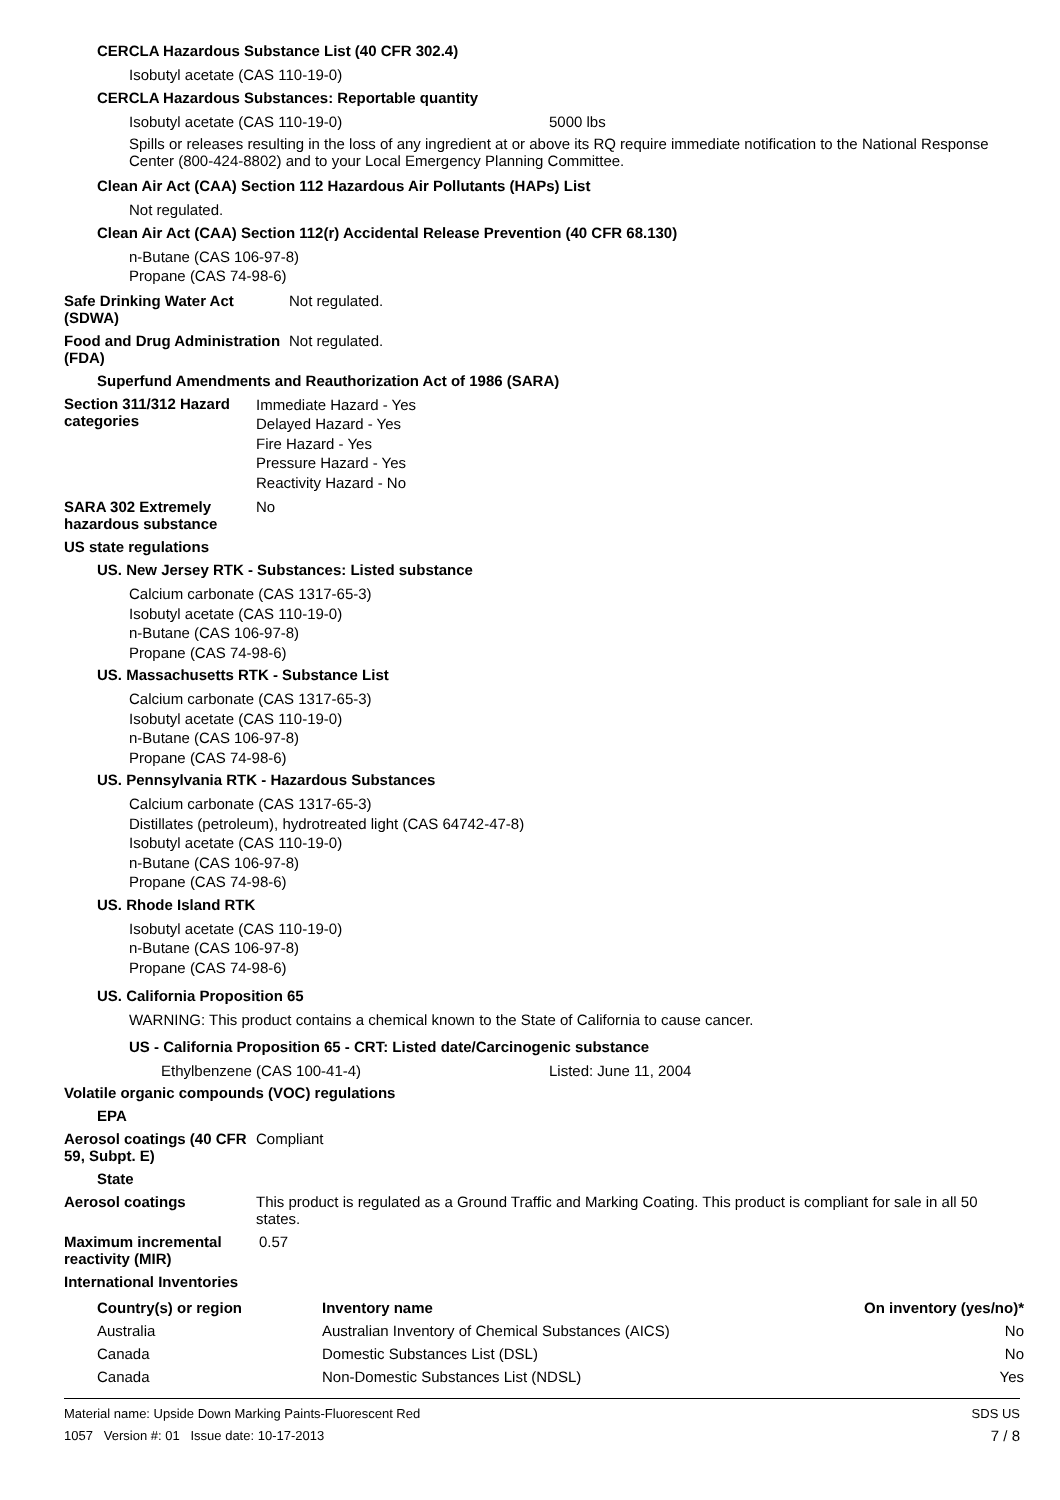CERCLA Hazardous Substance List (40 CFR 302.4)
Isobutyl acetate (CAS 110-19-0)
CERCLA Hazardous Substances: Reportable quantity
Isobutyl acetate (CAS 110-19-0) 5000 lbs
Spills or releases resulting in the loss of any ingredient at or above its RQ require immediate notification to the National Response Center (800-424-8802) and to your Local Emergency Planning Committee.
Clean Air Act (CAA) Section 112 Hazardous Air Pollutants (HAPs) List
Not regulated.
Clean Air Act (CAA) Section 112(r) Accidental Release Prevention (40 CFR 68.130)
n-Butane (CAS 106-97-8)
Propane (CAS 74-98-6)
Safe Drinking Water Act (SDWA)
Not regulated.
Food and Drug Administration (FDA)
Not regulated.
Superfund Amendments and Reauthorization Act of 1986 (SARA)
Section 311/312 Hazard categories
Immediate Hazard - Yes
Delayed Hazard - Yes
Fire Hazard - Yes
Pressure Hazard - Yes
Reactivity Hazard - No
SARA 302 Extremely hazardous substance
No
US state regulations
US. New Jersey RTK - Substances: Listed substance
Calcium carbonate (CAS 1317-65-3)
Isobutyl acetate (CAS 110-19-0)
n-Butane (CAS 106-97-8)
Propane (CAS 74-98-6)
US. Massachusetts RTK - Substance List
Calcium carbonate (CAS 1317-65-3)
Isobutyl acetate (CAS 110-19-0)
n-Butane (CAS 106-97-8)
Propane (CAS 74-98-6)
US. Pennsylvania RTK - Hazardous Substances
Calcium carbonate (CAS 1317-65-3)
Distillates (petroleum), hydrotreated light (CAS 64742-47-8)
Isobutyl acetate (CAS 110-19-0)
n-Butane (CAS 106-97-8)
Propane (CAS 74-98-6)
US. Rhode Island RTK
Isobutyl acetate (CAS 110-19-0)
n-Butane (CAS 106-97-8)
Propane (CAS 74-98-6)
US. California Proposition 65
WARNING: This product contains a chemical known to the State of California to cause cancer.
US - California Proposition 65 - CRT: Listed date/Carcinogenic substance
Ethylbenzene (CAS 100-41-4) Listed: June 11, 2004
Volatile organic compounds (VOC) regulations
EPA
Aerosol coatings (40 CFR 59, Subpt. E)
Compliant
State
Aerosol coatings This product is regulated as a Ground Traffic and Marking Coating. This product is compliant for sale in all 50 states.
Maximum incremental reactivity (MIR)
0.57
International Inventories
| Country(s) or region | Inventory name | On inventory (yes/no)* |
| --- | --- | --- |
| Australia | Australian Inventory of Chemical Substances (AICS) | No |
| Canada | Domestic Substances List (DSL) | No |
| Canada | Non-Domestic Substances List (NDSL) | Yes |
Material name: Upside Down Marking Paints-Fluorescent Red
1057 Version #: 01 Issue date: 10-17-2013
SDS US
7 / 8